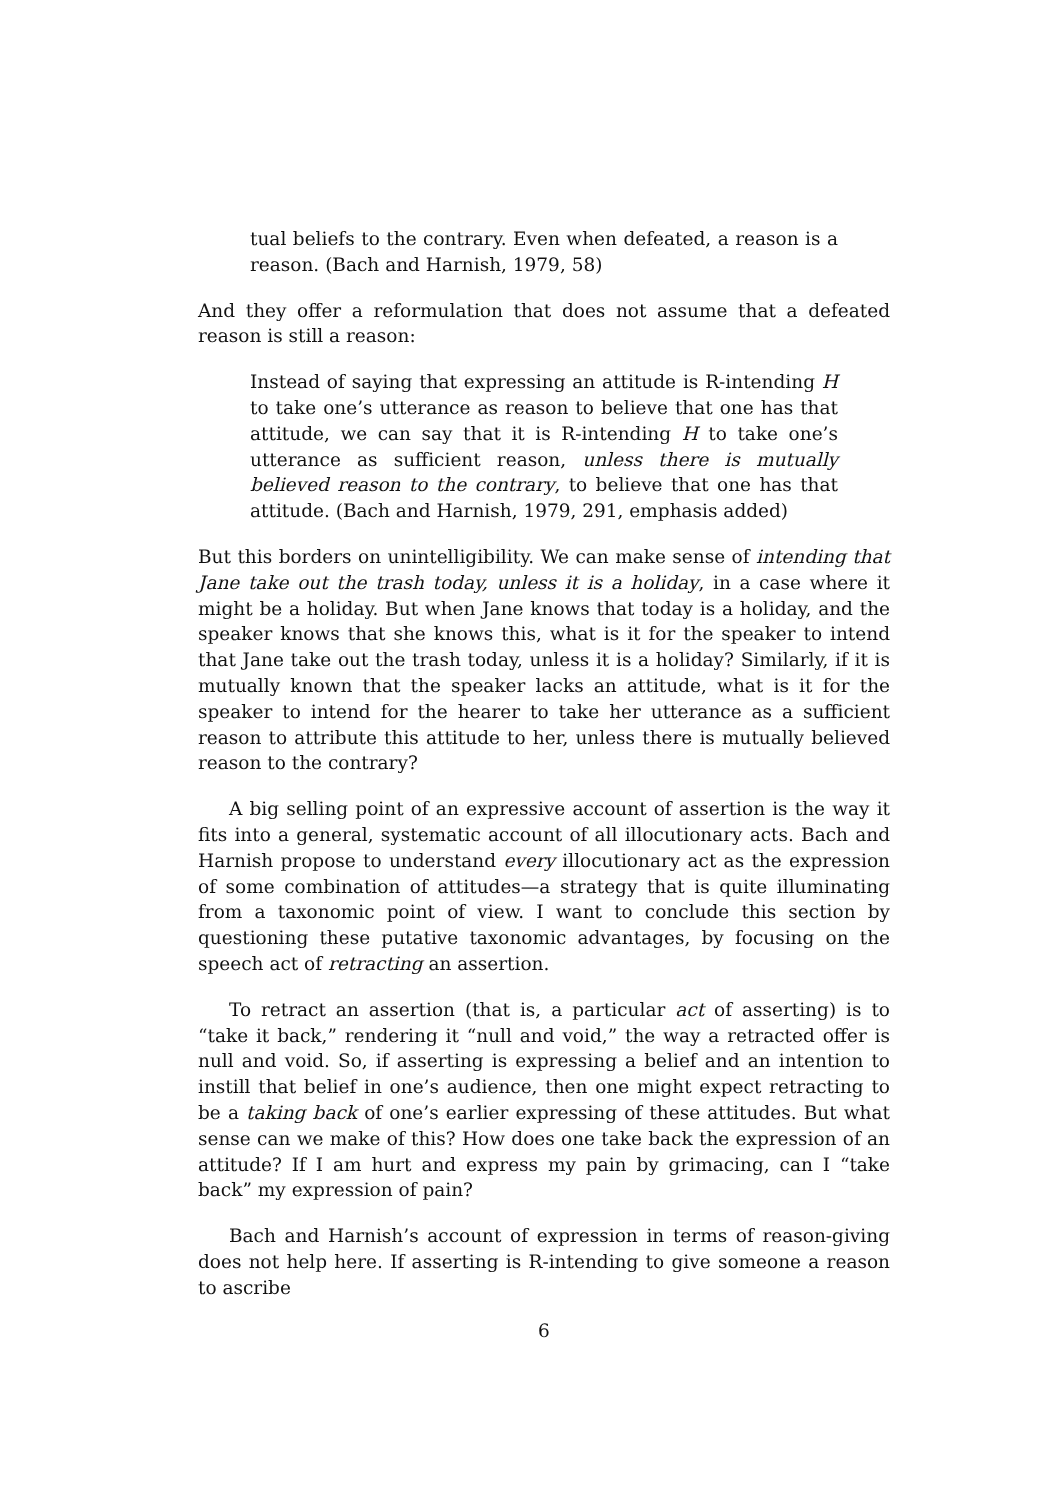tual beliefs to the contrary. Even when defeated, a reason is a reason. (Bach and Harnish, 1979, 58)
And they offer a reformulation that does not assume that a defeated reason is still a reason:
Instead of saying that expressing an attitude is R-intending H to take one’s utterance as reason to believe that one has that attitude, we can say that it is R-intending H to take one’s utterance as sufficient reason, unless there is mutually believed reason to the contrary, to believe that one has that attitude. (Bach and Harnish, 1979, 291, emphasis added)
But this borders on unintelligibility. We can make sense of intending that Jane take out the trash today, unless it is a holiday, in a case where it might be a holiday. But when Jane knows that today is a holiday, and the speaker knows that she knows this, what is it for the speaker to intend that Jane take out the trash today, unless it is a holiday? Similarly, if it is mutually known that the speaker lacks an attitude, what is it for the speaker to intend for the hearer to take her utterance as a sufficient reason to attribute this attitude to her, unless there is mutually believed reason to the contrary?
A big selling point of an expressive account of assertion is the way it fits into a general, systematic account of all illocutionary acts. Bach and Harnish propose to understand every illocutionary act as the expression of some combination of attitudes—a strategy that is quite illuminating from a taxonomic point of view. I want to conclude this section by questioning these putative taxonomic advantages, by focusing on the speech act of retracting an assertion.
To retract an assertion (that is, a particular act of asserting) is to “take it back,” rendering it “null and void,” the way a retracted offer is null and void. So, if asserting is expressing a belief and an intention to instill that belief in one’s audience, then one might expect retracting to be a taking back of one’s earlier expressing of these attitudes. But what sense can we make of this? How does one take back the expression of an attitude? If I am hurt and express my pain by grimacing, can I “take back” my expression of pain?
Bach and Harnish’s account of expression in terms of reason-giving does not help here. If asserting is R-intending to give someone a reason to ascribe
6